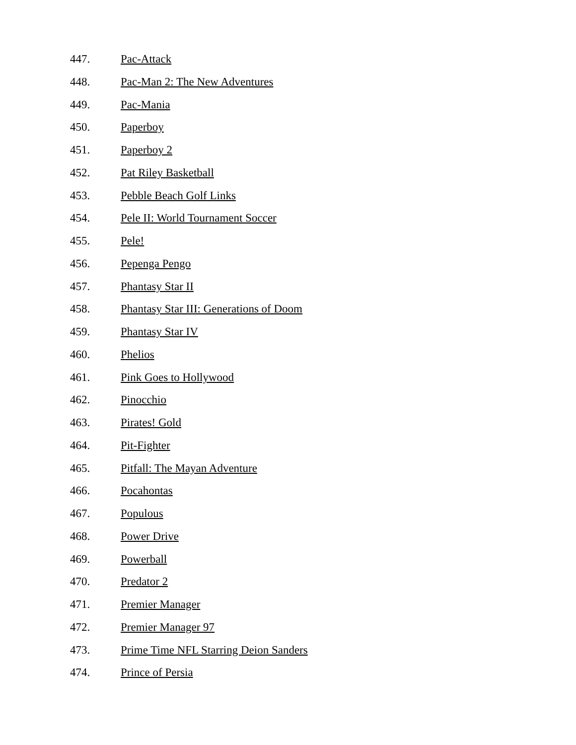447. Pac-Attack
448. Pac-Man 2: The New Adventures
449. Pac-Mania
450. Paperboy
451. Paperboy 2
452. Pat Riley Basketball
453. Pebble Beach Golf Links
454. Pele II: World Tournament Soccer
455. Pele!
456. Pepenga Pengo
457. Phantasy Star II
458. Phantasy Star III: Generations of Doom
459. Phantasy Star IV
460. Phelios
461. Pink Goes to Hollywood
462. Pinocchio
463. Pirates! Gold
464. Pit-Fighter
465. Pitfall: The Mayan Adventure
466. Pocahontas
467. Populous
468. Power Drive
469. Powerball
470. Predator 2
471. Premier Manager
472. Premier Manager 97
473. Prime Time NFL Starring Deion Sanders
474. Prince of Persia